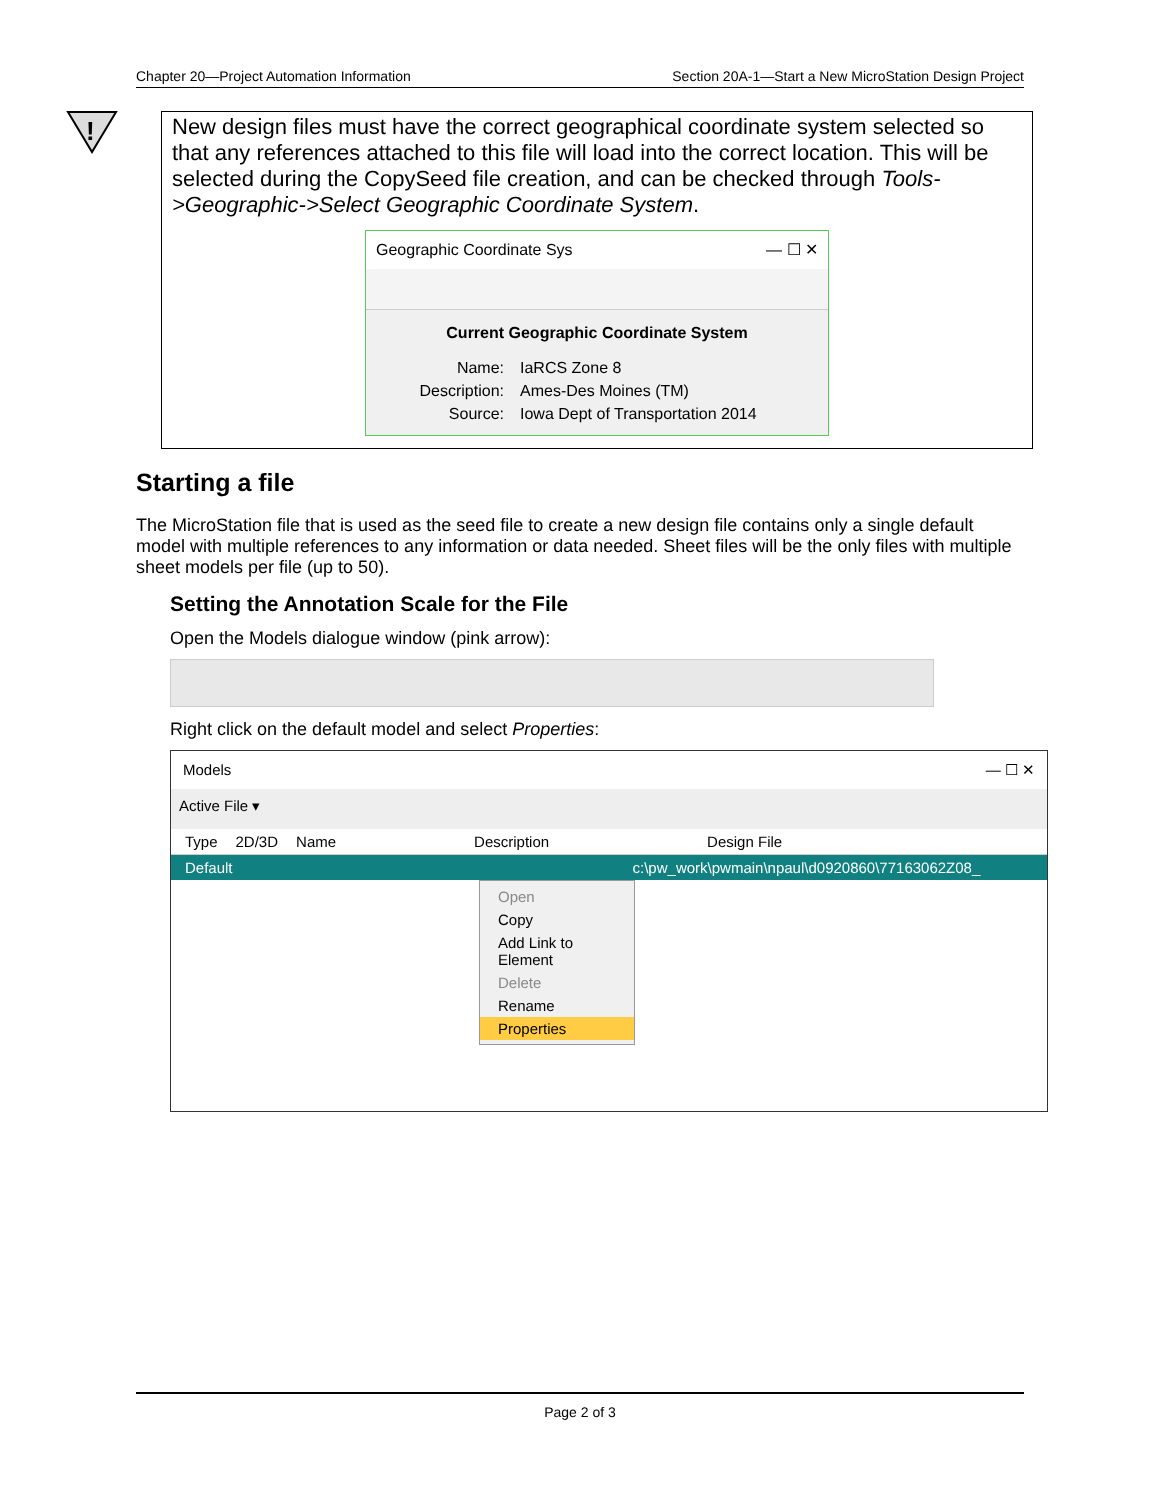Chapter 20—Project Automation Information Section 20A-1—Start a New MicroStation Design Project
!
New design files must have the correct geographical coordinate system selected so that any references attached to this file will load into the correct location. This will be selected during the CopySeed file creation, and can be checked through Tools->Geographic->Select Geographic Coordinate System.
Geographic Coordinate Sys — ☐ ✕
Current Geographic Coordinate System
Name: IaRCS Zone 8
Description: Ames-Des Moines (TM)
Source: Iowa Dept of Transportation 2014
Starting a file
The MicroStation file that is used as the seed file to create a new design file contains only a single default model with multiple references to any information or data needed. Sheet files will be the only files with multiple sheet models per file (up to 50).
Setting the Annotation Scale for the File
Open the Models dialogue window (pink arrow):
Right click on the default model and select Properties:
Models — ☐ ✕
Active File ▾
Type 2D/3D Name Description Design File
Default c:\pw_work\pwmain\npaul\d0920860\77163062Z08_
Open
Copy
Add Link to Element
Delete
Rename
Properties
Page 2 of 3